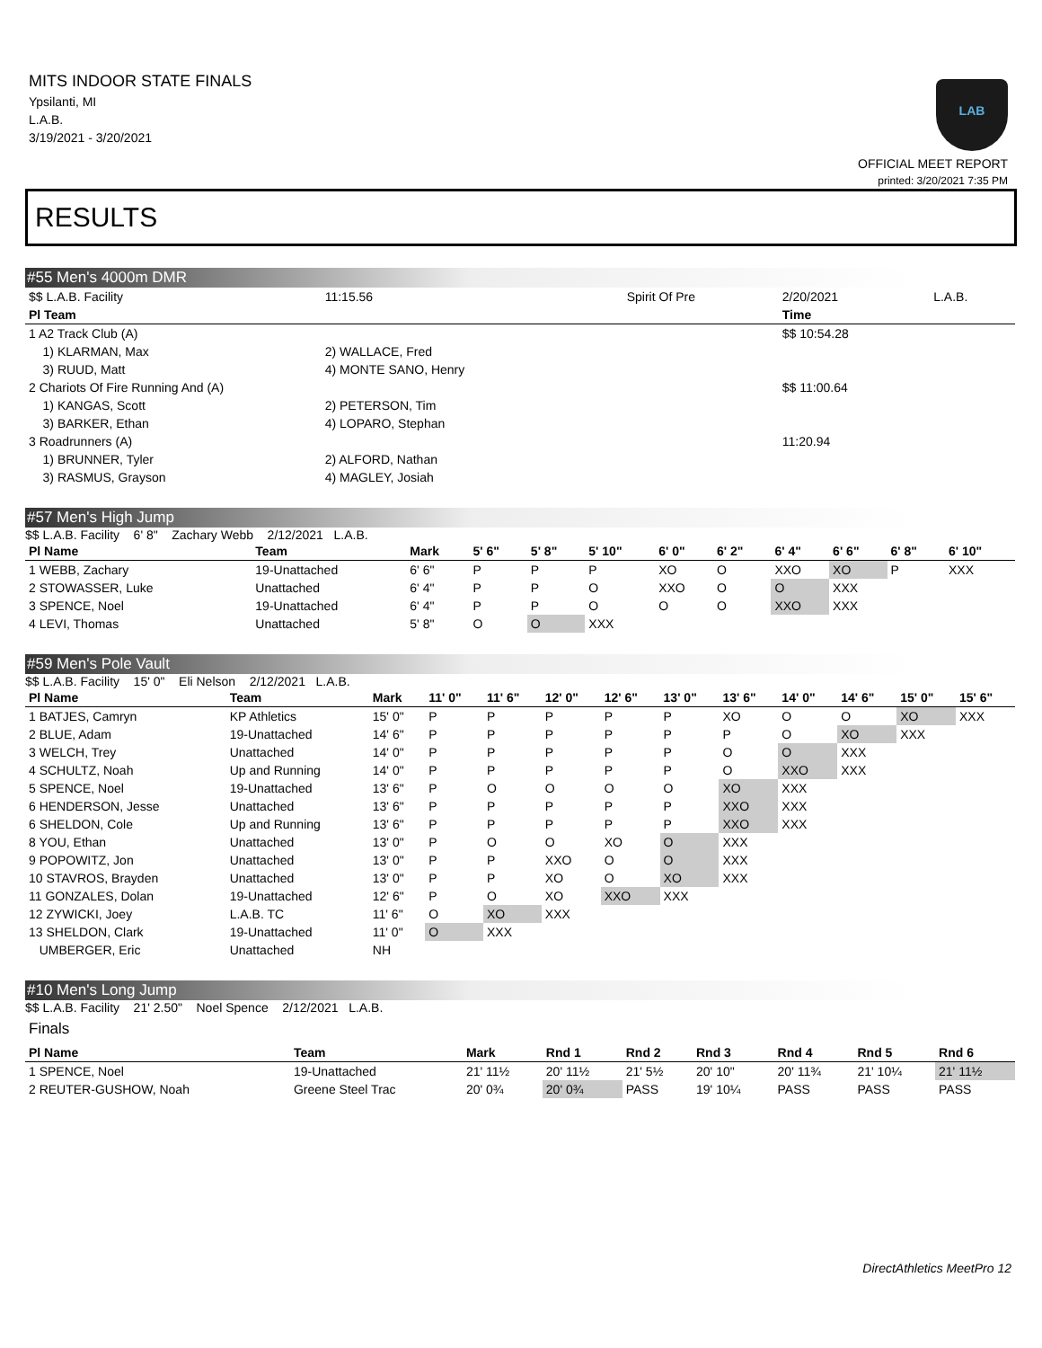MITS INDOOR STATE FINALS
Ypsilanti, MI
L.A.B.
3/19/2021 - 3/20/2021
LAB
OFFICIAL MEET REPORT
printed: 3/20/2021 7:35 PM
RESULTS
#55 Men's 4000m DMR
| $$ L.A.B. Facility | 11:15.56 | | Spirit Of Pre | 2/20/2021 | L.A.B. |
| Pl Team | | | | Time | |
| 1 A2 Track Club (A) | | | | $$ 10:54.28 | |
| 1) KLARMAN, Max | 2) WALLACE, Fred | | | | |
| 3) RUUD, Matt | 4) MONTE SANO, Henry | | | | |
| 2 Chariots Of Fire Running And (A) | | | | $$ 11:00.64 | |
| 1) KANGAS, Scott | 2) PETERSON, Tim | | | | |
| 3) BARKER, Ethan | 4) LOPARO, Stephan | | | | |
| 3 Roadrunners (A) | | | | 11:20.94 | |
| 1) BRUNNER, Tyler | 2) ALFORD, Nathan | | | | |
| 3) RASMUS, Grayson | 4) MAGLEY, Josiah | | | | |
#57 Men's High Jump
$$ L.A.B. Facility 6' 8" Zachary Webb 2/12/2021 L.A.B.
| Pl Name | Team | Mark | 5' 6" | 5' 8" | 5' 10" | 6' 0" | 6' 2" | 6' 4" | 6' 6" | 6' 8" | 6' 10" |
| --- | --- | --- | --- | --- | --- | --- | --- | --- | --- | --- | --- |
| 1 WEBB, Zachary | 19-Unattached | 6' 6" | P | P | P | XO | O | XXO | XO | P | XXX |
| 2 STOWASSER, Luke | Unattached | 6' 4" | P | P | O | XXO | O | O | XXX | | |
| 3 SPENCE, Noel | 19-Unattached | 6' 4" | P | P | O | O | O | XXO | XXX | | |
| 4 LEVI, Thomas | Unattached | 5' 8" | O | O | XXX | | | | | | |
#59 Men's Pole Vault
$$ L.A.B. Facility 15' 0" Eli Nelson 2/12/2021 L.A.B.
| Pl Name | Team | Mark | 11' 0" | 11' 6" | 12' 0" | 12' 6" | 13' 0" | 13' 6" | 14' 0" | 14' 6" | 15' 0" | 15' 6" |
| --- | --- | --- | --- | --- | --- | --- | --- | --- | --- | --- | --- | --- |
| 1 BATJES, Camryn | KP Athletics | 15' 0" | P | P | P | P | P | XO | O | O | XO | XXX |
| 2 BLUE, Adam | 19-Unattached | 14' 6" | P | P | P | P | P | P | O | XO | XXX | |
| 3 WELCH, Trey | Unattached | 14' 0" | P | P | P | P | P | O | O | XXX | | |
| 4 SCHULTZ, Noah | Up and Running | 14' 0" | P | P | P | P | P | O | XXO | XXX | | |
| 5 SPENCE, Noel | 19-Unattached | 13' 6" | P | O | O | O | O | XO | XXX | | | |
| 6 HENDERSON, Jesse | Unattached | 13' 6" | P | P | P | P | P | XXO | XXX | | | |
| 6 SHELDON, Cole | Up and Running | 13' 6" | P | P | P | P | P | XXO | XXX | | | |
| 8 YOU, Ethan | Unattached | 13' 0" | P | O | O | XO | O | XXX | | | | |
| 9 POPOWITZ, Jon | Unattached | 13' 0" | P | P | XXO | O | O | XXX | | | | |
| 10 STAVROS, Brayden | Unattached | 13' 0" | P | P | XO | O | XO | XXX | | | | |
| 11 GONZALES, Dolan | 19-Unattached | 12' 6" | P | O | XO | XXO | XXX | | | | | |
| 12 ZYWICKI, Joey | L.A.B. TC | 11' 6" | O | XO | XXX | | | | | | | |
| 13 SHELDON, Clark | 19-Unattached | 11' 0" | O | XXX | | | | | | | | |
| UMBERGER, Eric | Unattached | NH | | | | | | | | | | |
#10 Men's Long Jump
$$ L.A.B. Facility 21' 2.50" Noel Spence 2/12/2021 L.A.B.
Finals
| Pl Name | Team | Mark | Rnd 1 | Rnd 2 | Rnd 3 | Rnd 4 | Rnd 5 | Rnd 6 |
| --- | --- | --- | --- | --- | --- | --- | --- | --- |
| 1 SPENCE, Noel | 19-Unattached | 21' 11½ | 20' 11½ | 21' 5½ | 20' 10" | 20' 11¾ | 21' 10¼ | 21' 11½ |
| 2 REUTER-GUSHOW, Noah | Greene Steel Trac | 20' 0¾ | 20' 0¾ | PASS | 19' 10¼ | PASS | PASS | PASS |
DirectAthletics MeetPro 12